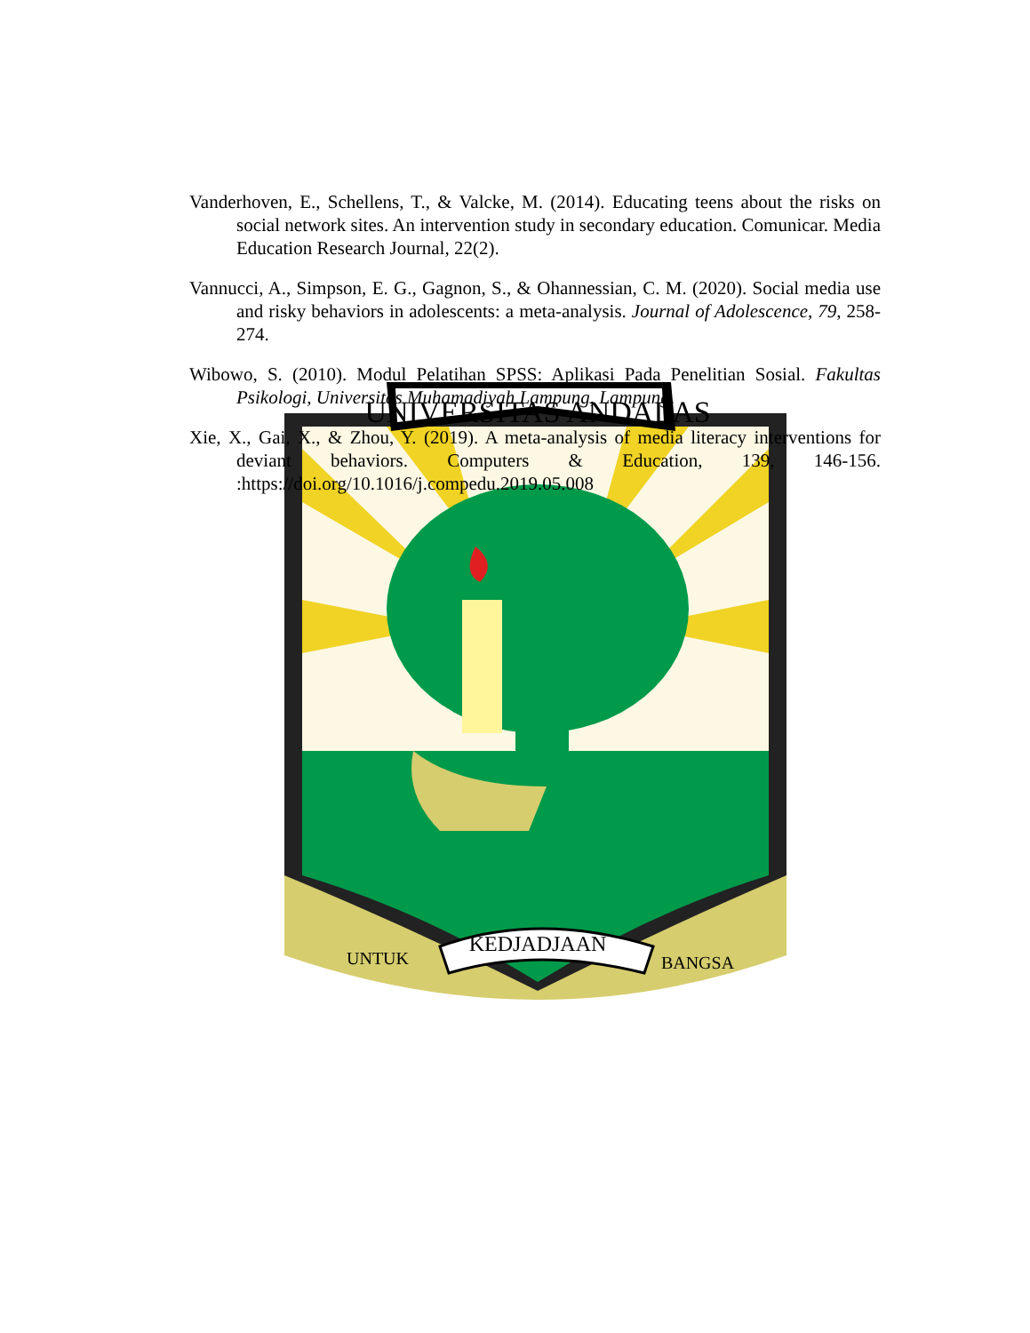UNIVERSITAS ANDALAS
KEDJADJAAN
UNTUK
BANGSA
Vanderhoven, E., Schellens, T., & Valcke, M. (2014). Educating teens about the risks on social network sites. An intervention study in secondary education. Comunicar. Media Education Research Journal, 22(2).
Vannucci, A., Simpson, E. G., Gagnon, S., & Ohannessian, C. M. (2020). Social media use and risky behaviors in adolescents: a meta-analysis. Journal of Adolescence, 79, 258-274.
Wibowo, S. (2010). Modul Pelatihan SPSS: Aplikasi Pada Penelitian Sosial. Fakultas Psikologi, Universitas Muhamadiyah Lampung, Lampung.
Xie, X., Gai, X., & Zhou, Y. (2019). A meta-analysis of media literacy interventions for deviant behaviors. Computers & Education, 139, 146-156. :https://doi.org/10.1016/j.compedu.2019.05.008